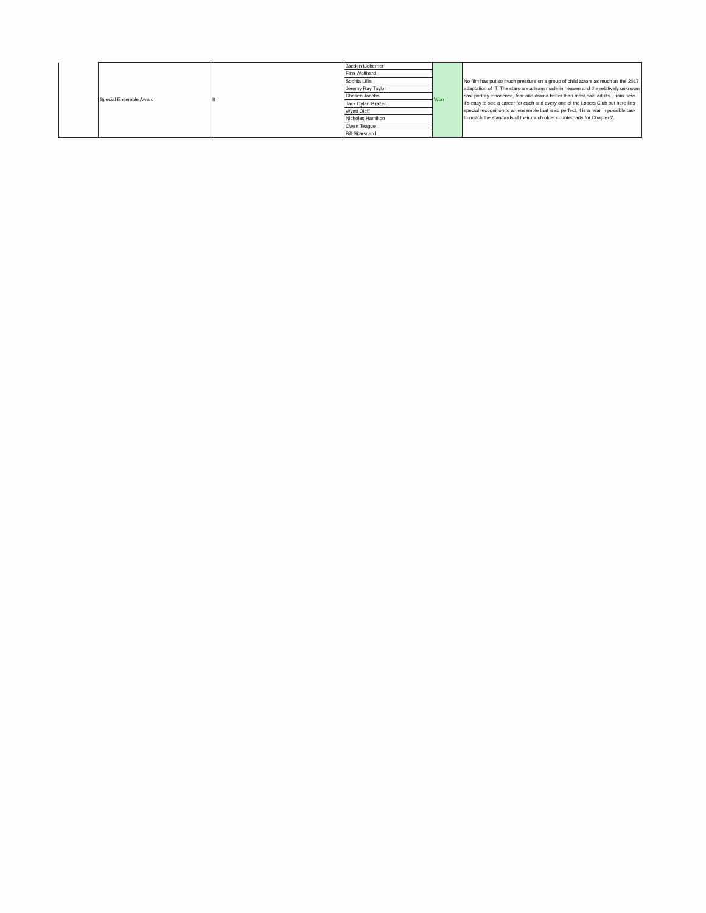| | Special Ensemble Award | It | Jaeden Lieberher | Won | No film has put so much pressure on a group of child actors as much as the 2017 adaptation of IT. The stars are a team made in heaven and the relatively unknown cast portray innocence, fear and drama better than most paid adults. From here it's easy to see a career for each and every one of the Losers Club but here lies special recognition to an ensemble that is so perfect, it is a near impossible task to match the standards of their much older counterparts for Chapter 2. |
| | | | Finn Wolfhard | | |
| | | | Sophia Lillis | | |
| | | | Jeremy Ray Taylor | | |
| | | | Chosen Jacobs | | |
| | | | Jack Dylan Grazer | | |
| | | | Wyatt Oleff | | |
| | | | Nicholas Hamilton | | |
| | | | Owen Teague | | |
| | | | Bill Skarsgard | | |